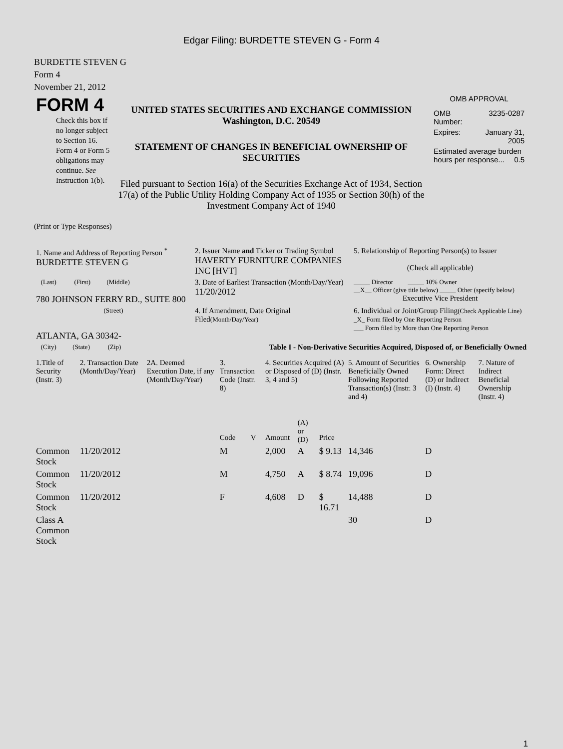Edgar Filing: BURDETTE STEVEN G - Form 4
BURDETTE STEVEN G
Form 4
November 21, 2012
| FORM 4 Check this box if no longer subject to Section 16. Form 4 or Form 5 obligations may continue. See Instruction 1(b). | UNITED STATES SECURITIES AND EXCHANGE COMMISSION Washington, D.C. 20549 STATEMENT OF CHANGES IN BENEFICIAL OWNERSHIP OF SECURITIES Filed pursuant to Section 16(a) of the Securities Exchange Act of 1934, Section 17(a) of the Public Utility Holding Company Act of 1935 or Section 30(h) of the Investment Company Act of 1940 | OMB APPROVAL / OMB Number: / 3235-0287 / / Expires: / January 31, 2005 / / Estimated average burden hours per response... 0.5 / / |
(Print or Type Responses)
| 1. Name and Address of Reporting Person <sup>*</sup> BURDETTE STEVEN G | 2. Issuer Name and Ticker or Trading Symbol HAVERTY FURNITURE COMPANIES INC [HVT] | 5. Relationship of Reporting Person(s) to Issuer (Check all applicable) |
| (Last) (First) (Middle) 780 JOHNSON FERRY RD., SUITE 800 | 3. Date of Earliest Transaction (Month/Day/Year) 11/20/2012 | _____ Director _____ 10% Owner __X__ Officer (give title below) _____ Other (specify below) Executive Vice President |
| (Street) ATLANTA, GA 30342- | 4. If Amendment, Date Original Filed (Month/Day/Year) | 6. Individual or Joint/Group Filing (Check Applicable Line) _X_ Form filed by One Reporting Person ___ Form filed by More than One Reporting Person |
| (City) (State) (Zip) | Table I - Non-Derivative Securities Acquired, Disposed of, or Beneficially Owned | |
| 1.Title of Security (Instr. 3) | 2. Transaction Date (Month/Day/Year) | 2A. Deemed Execution Date, if any (Month/Day/Year) | 3. Transaction Code (Instr. 8) | | 4. Securities Acquired (A) or Disposed of (D) (Instr. 3, 4 and 5) | | | 5. Amount of Securities Beneficially Owned Following Reported Transaction(s) (Instr. 3 and 4) | 6. Ownership Form: Direct (D) or Indirect (I) (Instr. 4) | 7. Nature of Indirect Beneficial Ownership (Instr. 4) |
| --- | --- | --- | --- | --- | --- | --- | --- | --- | --- | --- |
| | | | Code | V | Amount | (A) or (D) | Price | | | |
| Common Stock | 11/20/2012 | | M | | 2,000 | A | $ 9.13 | 14,346 | D | |
| Common Stock | 11/20/2012 | | M | | 4,750 | A | $ 8.74 | 19,096 | D | |
| Common Stock | 11/20/2012 | | F | | 4,608 | D | $ 16.71 | 14,488 | D | |
| Class A Common Stock | | | | | | | | 30 | D | |
1